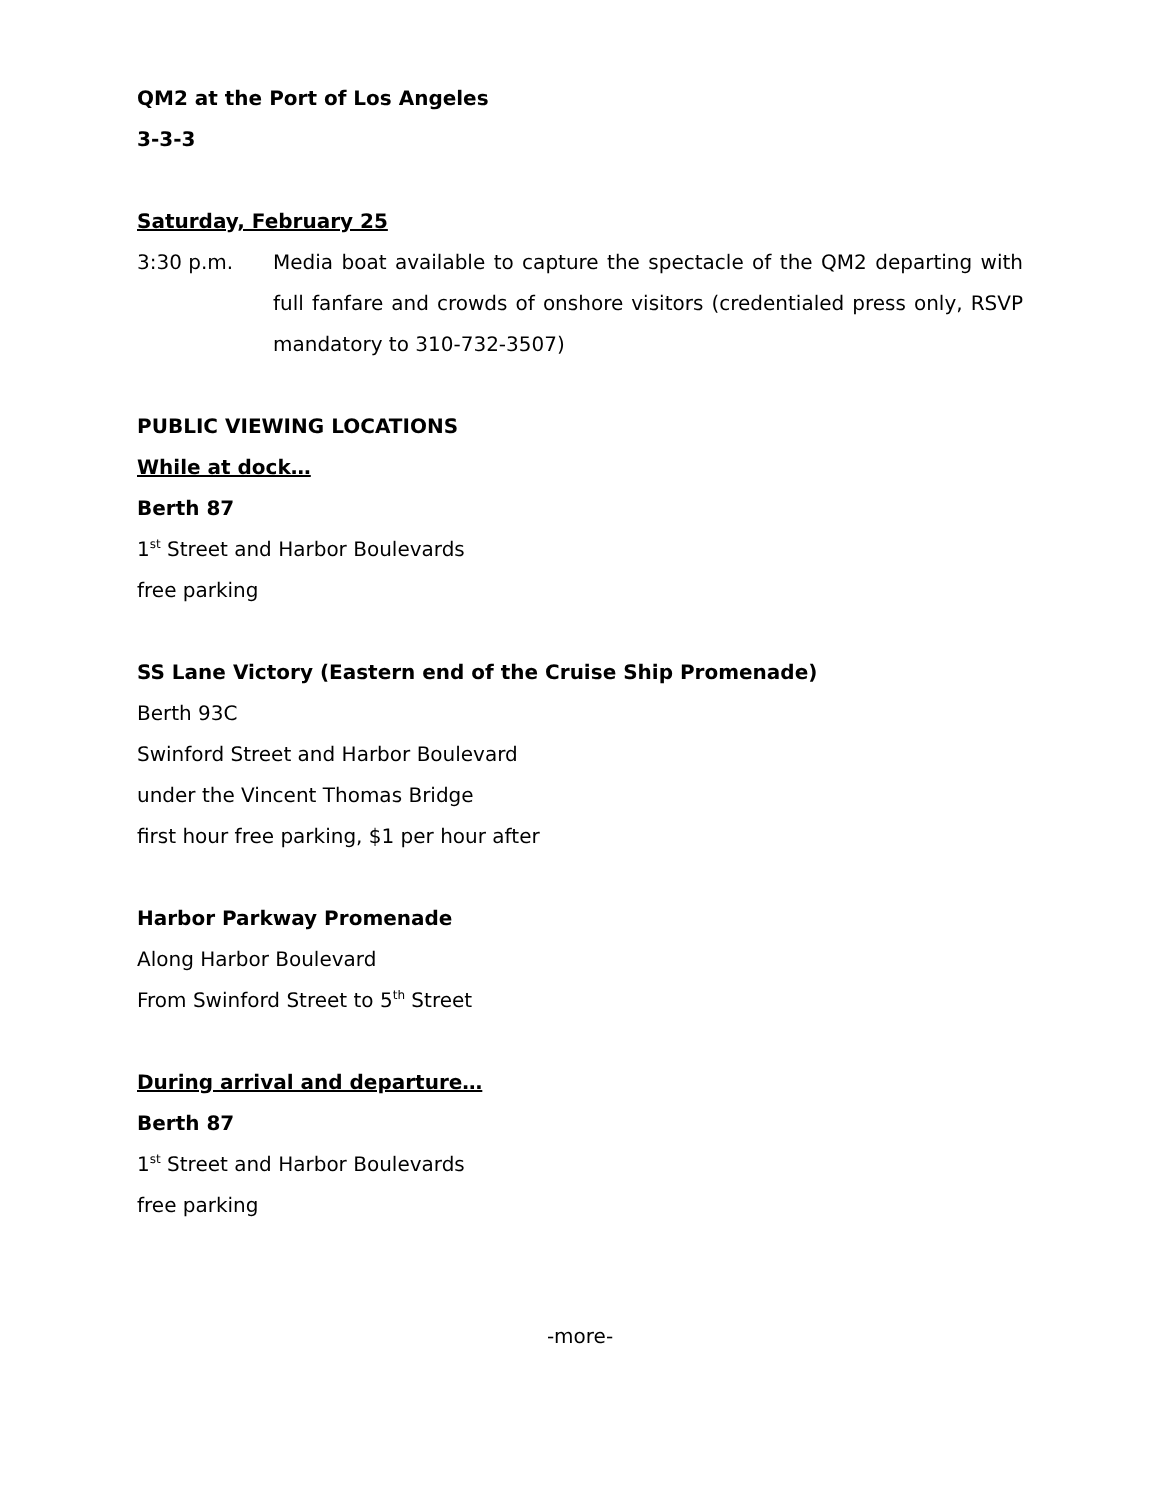QM2 at the Port of Los Angeles
3-3-3
Saturday, February 25
3:30 p.m. Media boat available to capture the spectacle of the QM2 departing with full fanfare and crowds of onshore visitors (credentialed press only, RSVP mandatory to 310-732-3507)
PUBLIC VIEWING LOCATIONS
While at dock…
Berth 87
1<sup>st</sup> Street and Harbor Boulevards
free parking
SS Lane Victory (Eastern end of the Cruise Ship Promenade)
Berth 93C
Swinford Street and Harbor Boulevard
under the Vincent Thomas Bridge
first hour free parking, $1 per hour after
Harbor Parkway Promenade
Along Harbor Boulevard
From Swinford Street to 5<sup>th</sup> Street
During arrival and departure…
Berth 87
1<sup>st</sup> Street and Harbor Boulevards
free parking
-more-